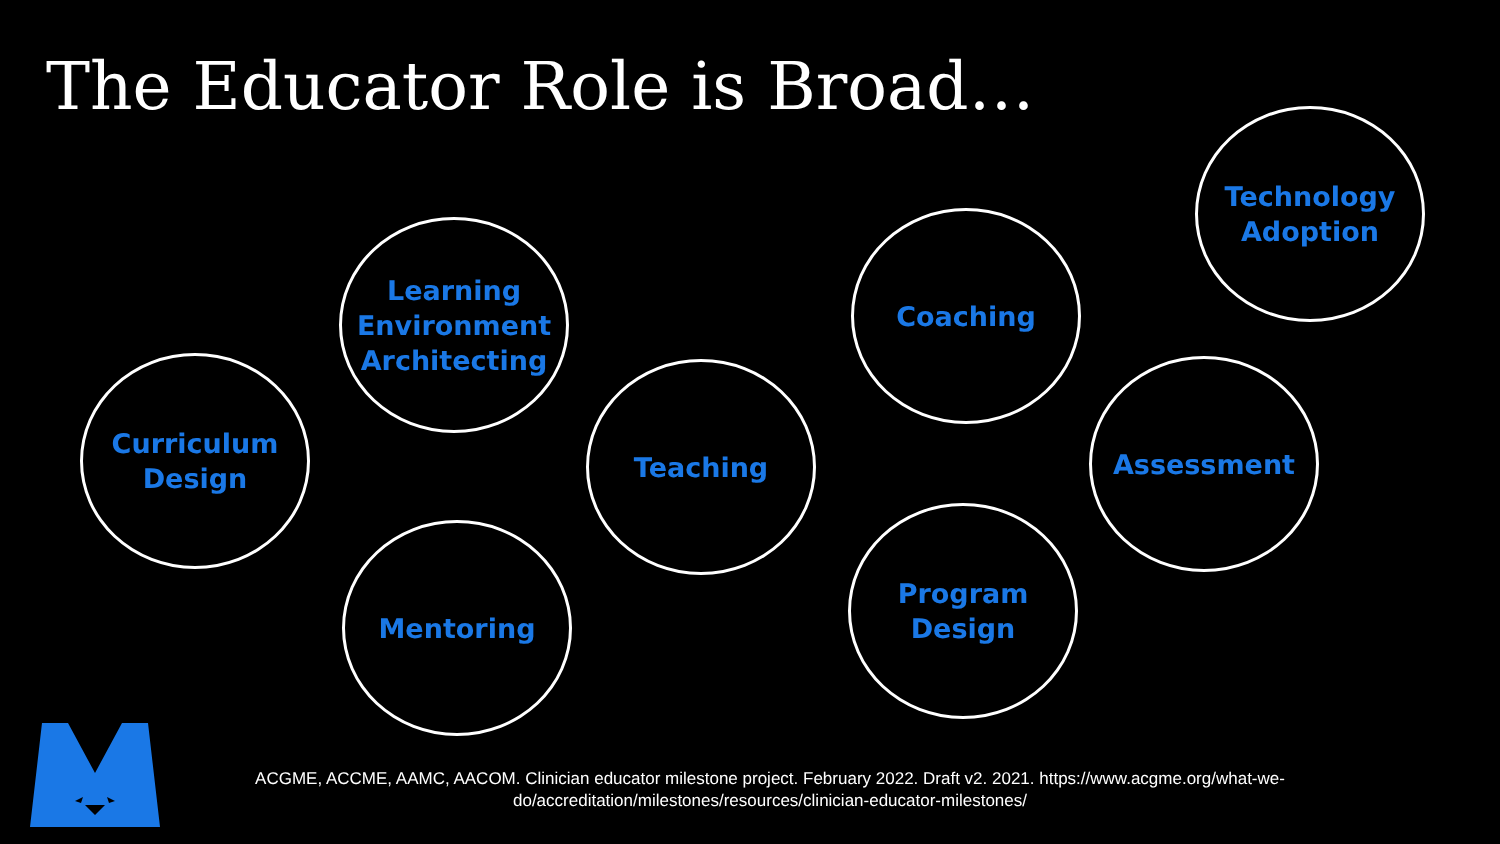The Educator Role is Broad…
Technology
Adoption
Learning
Environment
Architecting
Coaching
Curriculum
Design
Teaching Assessment
Mentoring
Program
Design
ACGME, ACCME, AAMC, AACOM. Clinician educator milestone project. February 2022. Draft v2. 2021. https://www.acgme.org/what-we-do/accreditation/milestones/resources/clinician-educator-milestones/